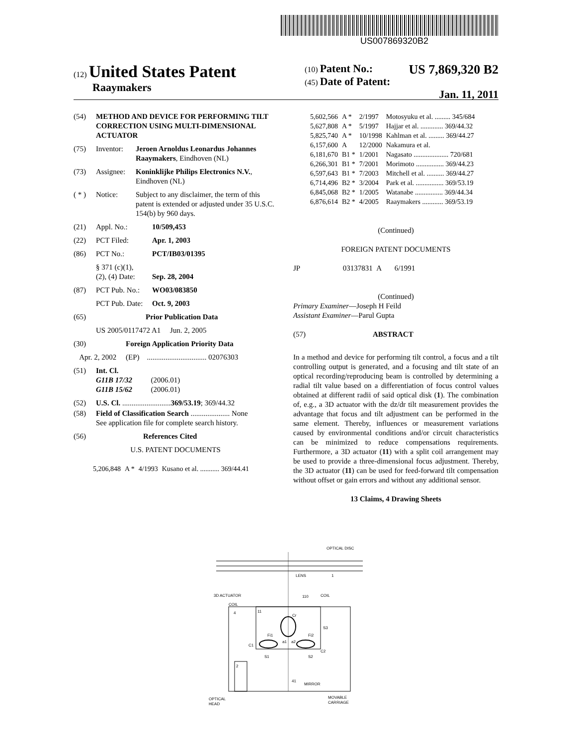US007869320B2
(12) United States Patent
Raaymakers
(10) Patent No.: US 7,869,320 B2
(45) Date of Patent: Jan. 11, 2011
(54) METHOD AND DEVICE FOR PERFORMING TILT CORRECTION USING MULTI-DIMENSIONAL ACTUATOR
(75) Inventor: Jeroen Arnoldus Leonardus Johannes Raaymakers, Eindhoven (NL)
(73) Assignee: Koninklijke Philips Electronics N.V., Eindhoven (NL)
( * ) Notice: Subject to any disclaimer, the term of this patent is extended or adjusted under 35 U.S.C. 154(b) by 960 days.
(21) Appl. No.: 10/509,453
(22) PCT Filed: Apr. 1, 2003
(86) PCT No.: PCT/IB03/01395
§ 371 (c)(1),
(2), (4) Date: Sep. 28, 2004
(87) PCT Pub. No.: WO03/083850
PCT Pub. Date: Oct. 9, 2003
(65) Prior Publication Data
US 2005/0117472 A1 Jun. 2, 2005
(30) Foreign Application Priority Data
Apr. 2, 2002 (EP) ................................ 02076303
(51) Int. Cl.
G11B 17/32 (2006.01)
G11B 15/62 (2006.01)
(52) U.S. Cl. .......................... 369/53.19; 369/44.32
(58) Field of Classification Search ..................... None
See application file for complete search history.
(56) References Cited
U.S. PATENT DOCUMENTS
| 5,206,848 | A * | 4/1993 | Kusano et al. ........... 369/44.41 |
| 5,602,566 | A * | 2/1997 | Motosyuku et al. ......... 345/684 |
| 5,627,808 | A * | 5/1997 | Hajjar et al. ............. 369/44.32 |
| 5,825,740 | A * | 10/1998 | Kahlman et al. ......... 369/44.27 |
| 6,157,600 | A | 12/2000 | Nakamura et al. |
| 6,181,670 | B1 * | 1/2001 | Nagasato .................... 720/681 |
| 6,266,301 | B1 * | 7/2001 | Morimoto ................ 369/44.23 |
| 6,597,643 | B1 * | 7/2003 | Mitchell et al. .......... 369/44.27 |
| 6,714,496 | B2 * | 3/2004 | Park et al. ................ 369/53.19 |
| 6,845,068 | B2 * | 1/2005 | Watanabe ................ 369/44.34 |
| 6,876,614 | B2 * | 4/2005 | Raaymakers ............ 369/53.19 |
(Continued)
FOREIGN PATENT DOCUMENTS
JP 03137831 A 6/1991
(Continued)
Primary Examiner—Joseph H Feild
Assistant Examiner—Parul Gupta
(57) ABSTRACT
In a method and device for performing tilt control, a focus and a tilt controlling output is generated, and a focusing and tilt state of an optical recording/reproducing beam is controlled by determining a radial tilt value based on a differentiation of focus control values obtained at different radii of said optical disk (1). The combination of, e.g., a 3D actuator with the dz/dr tilt measurement provides the advantage that focus and tilt adjustment can be performed in the same element. Thereby, influences or measurement variations caused by environmental conditions and/or circuit characteristics can be minimized to reduce compensations requirements. Furthermore, a 3D actuator (11) with a split coil arrangement may be used to provide a three-dimensional focus adjustment. Thereby, the 3D actuator (11) can be used for feed-forward tilt compensation without offset or gain errors and without any additional sensor.
13 Claims, 4 Drawing Sheets
OPTICAL DISC
1
LENS
3D ACTUATOR
COIL
110
COIL
4
11
Cr
S3
C1
C2
S1
S2
Fi1
Fi2
a1
a2
2
41
MIRROR
OPTICAL
HEAD
MOVABLE
CARRIAGE